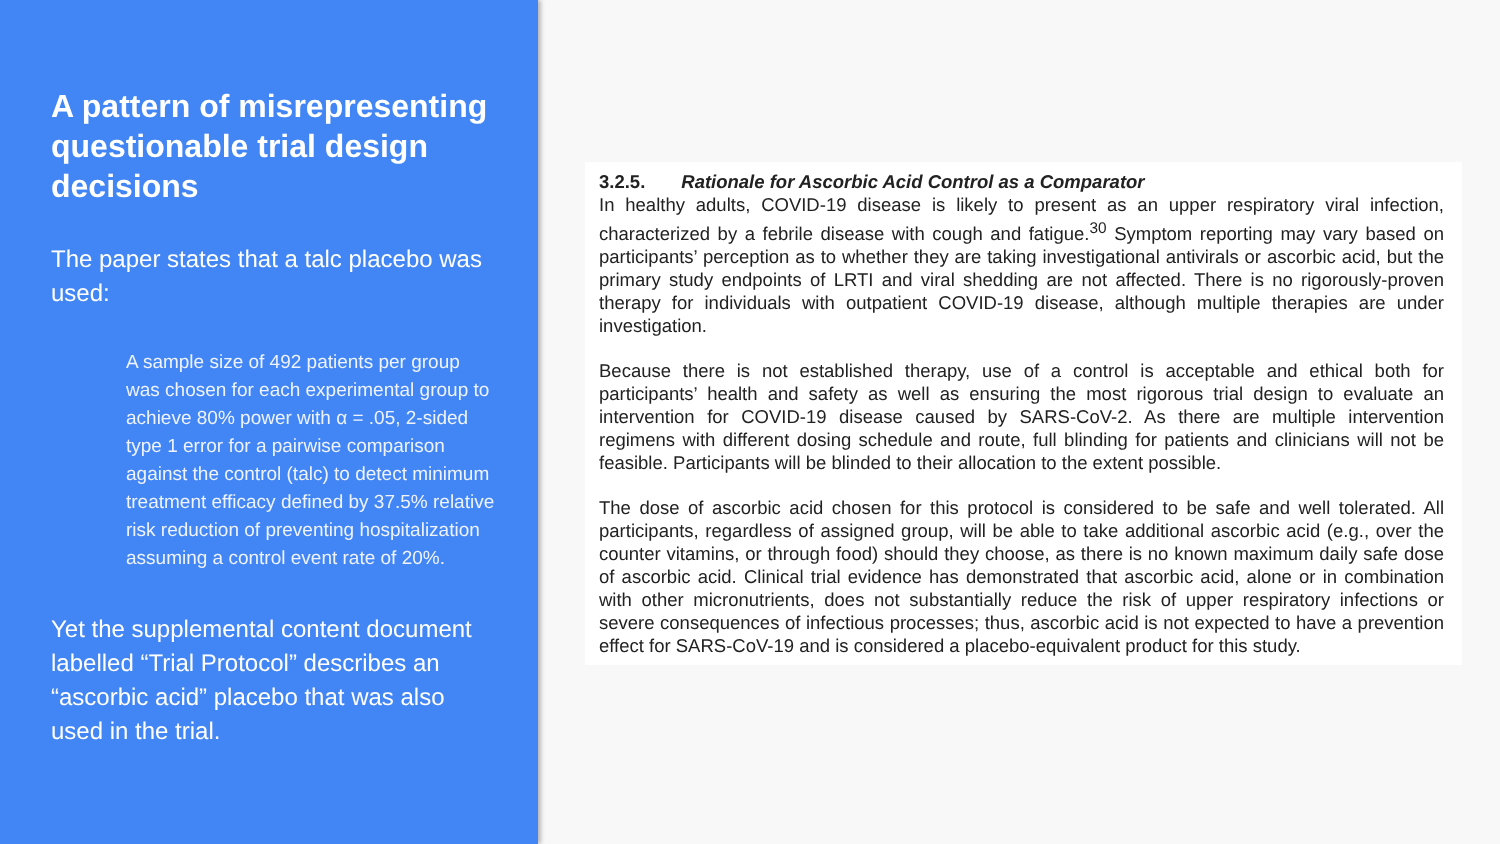A pattern of misrepresenting questionable trial design decisions
The paper states that a talc placebo was used:
A sample size of 492 patients per group was chosen for each experimental group to achieve 80% power with α = .05, 2-sided type 1 error for a pairwise comparison against the control (talc) to detect minimum treatment efficacy defined by 37.5% relative risk reduction of preventing hospitalization assuming a control event rate of 20%.
Yet the supplemental content document labelled “Trial Protocol” describes an “ascorbic acid” placebo that was also used in the trial.
3.2.5. Rationale for Ascorbic Acid Control as a Comparator
In healthy adults, COVID-19 disease is likely to present as an upper respiratory viral infection, characterized by a febrile disease with cough and fatigue.<sup>30</sup> Symptom reporting may vary based on participants’ perception as to whether they are taking investigational antivirals or ascorbic acid, but the primary study endpoints of LRTI and viral shedding are not affected. There is no rigorously-proven therapy for individuals with outpatient COVID-19 disease, although multiple therapies are under investigation.
Because there is not established therapy, use of a control is acceptable and ethical both for participants’ health and safety as well as ensuring the most rigorous trial design to evaluate an intervention for COVID-19 disease caused by SARS-CoV-2. As there are multiple intervention regimens with different dosing schedule and route, full blinding for patients and clinicians will not be feasible. Participants will be blinded to their allocation to the extent possible.
The dose of ascorbic acid chosen for this protocol is considered to be safe and well tolerated. All participants, regardless of assigned group, will be able to take additional ascorbic acid (e.g., over the counter vitamins, or through food) should they choose, as there is no known maximum daily safe dose of ascorbic acid. Clinical trial evidence has demonstrated that ascorbic acid, alone or in combination with other micronutrients, does not substantially reduce the risk of upper respiratory infections or severe consequences of infectious processes; thus, ascorbic acid is not expected to have a prevention effect for SARS-CoV-19 and is considered a placebo-equivalent product for this study.